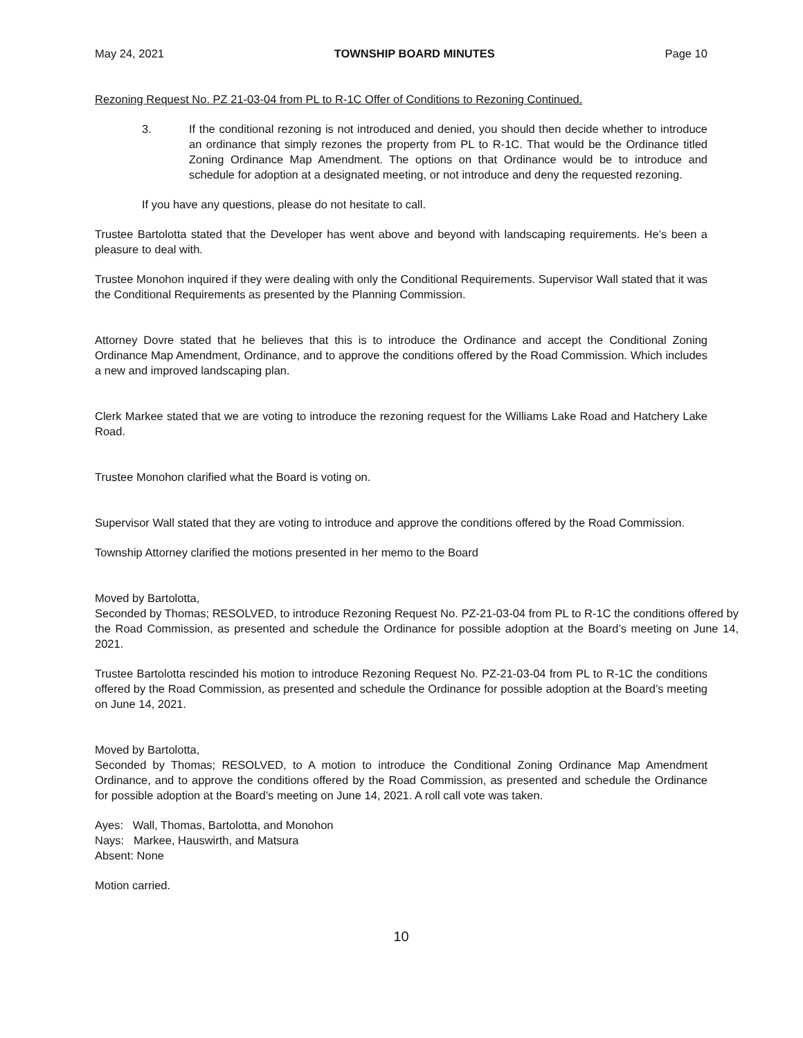May 24, 2021 TOWNSHIP BOARD MINUTES Page 10
Rezoning Request No. PZ 21-03-04 from PL to R-1C Offer of Conditions to Rezoning Continued.
3. If the conditional rezoning is not introduced and denied, you should then decide whether to introduce an ordinance that simply rezones the property from PL to R-1C. That would be the Ordinance titled Zoning Ordinance Map Amendment. The options on that Ordinance would be to introduce and schedule for adoption at a designated meeting, or not introduce and deny the requested rezoning.
If you have any questions, please do not hesitate to call.
Trustee Bartolotta stated that the Developer has went above and beyond with landscaping requirements. He’s been a pleasure to deal with.
Trustee Monohon inquired if they were dealing with only the Conditional Requirements. Supervisor Wall stated that it was the Conditional Requirements as presented by the Planning Commission.
Attorney Dovre stated that he believes that this is to introduce the Ordinance and accept the Conditional Zoning Ordinance Map Amendment, Ordinance, and to approve the conditions offered by the Road Commission. Which includes a new and improved landscaping plan.
Clerk Markee stated that we are voting to introduce the rezoning request for the Williams Lake Road and Hatchery Lake Road.
Trustee Monohon clarified what the Board is voting on.
Supervisor Wall stated that they are voting to introduce and approve the conditions offered by the Road Commission.
Township Attorney clarified the motions presented in her memo to the Board
Moved by Bartolotta,
Seconded by Thomas; RESOLVED, to introduce Rezoning Request No. PZ-21-03-04 from PL to R-1C the conditions offered by the Road Commission, as presented and schedule the Ordinance for possible adoption at the Board’s meeting on June 14, 2021.
Trustee Bartolotta rescinded his motion to introduce Rezoning Request No. PZ-21-03-04 from PL to R-1C the conditions offered by the Road Commission, as presented and schedule the Ordinance for possible adoption at the Board’s meeting on June 14, 2021.
Moved by Bartolotta,
Seconded by Thomas; RESOLVED, to A motion to introduce the Conditional Zoning Ordinance Map Amendment Ordinance, and to approve the conditions offered by the Road Commission, as presented and schedule the Ordinance for possible adoption at the Board’s meeting on June 14, 2021. A roll call vote was taken.
Ayes: Wall, Thomas, Bartolotta, and Monohon
Nays: Markee, Hauswirth, and Matsura
Absent: None
Motion carried.
10